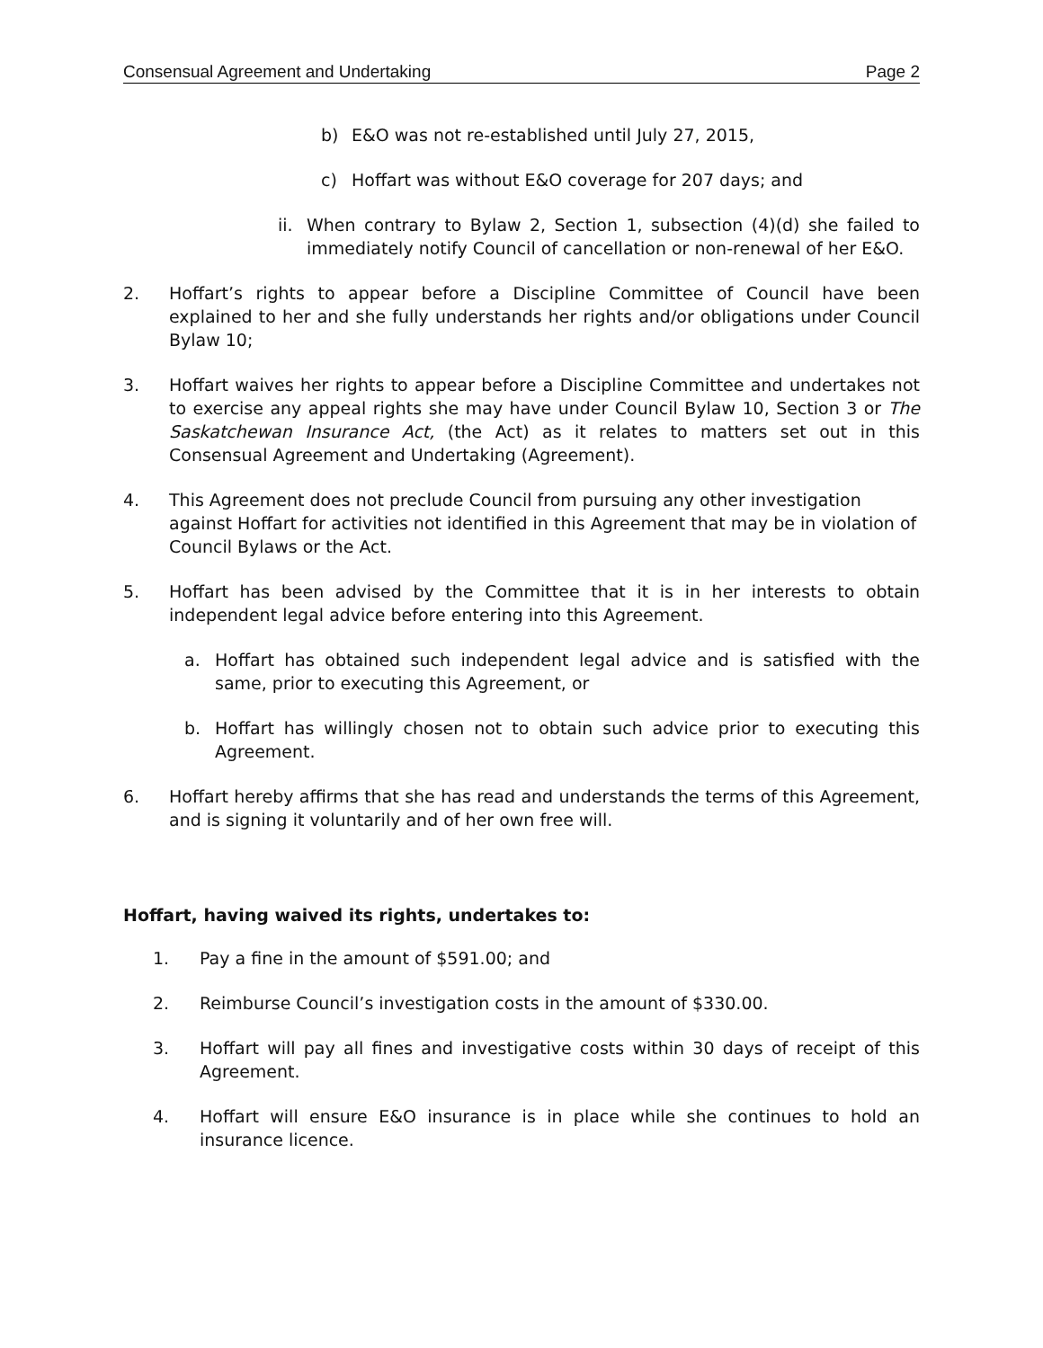Consensual Agreement and Undertaking Page 2
b) E&O was not re-established until July 27, 2015,
c) Hoffart was without E&O coverage for 207 days; and
ii. When contrary to Bylaw 2, Section 1, subsection (4)(d) she failed to immediately notify Council of cancellation or non-renewal of her E&O.
2. Hoffart’s rights to appear before a Discipline Committee of Council have been explained to her and she fully understands her rights and/or obligations under Council Bylaw 10;
3. Hoffart waives her rights to appear before a Discipline Committee and undertakes not to exercise any appeal rights she may have under Council Bylaw 10, Section 3 or The Saskatchewan Insurance Act, (the Act) as it relates to matters set out in this Consensual Agreement and Undertaking (Agreement).
4. This Agreement does not preclude Council from pursuing any other investigation against Hoffart for activities not identified in this Agreement that may be in violation of Council Bylaws or the Act.
5. Hoffart has been advised by the Committee that it is in her interests to obtain independent legal advice before entering into this Agreement.
a. Hoffart has obtained such independent legal advice and is satisfied with the same, prior to executing this Agreement, or
b. Hoffart has willingly chosen not to obtain such advice prior to executing this Agreement.
6. Hoffart hereby affirms that she has read and understands the terms of this Agreement, and is signing it voluntarily and of her own free will.
Hoffart, having waived its rights, undertakes to:
1. Pay a fine in the amount of $591.00; and
2. Reimburse Council’s investigation costs in the amount of $330.00.
3. Hoffart will pay all fines and investigative costs within 30 days of receipt of this Agreement.
4. Hoffart will ensure E&O insurance is in place while she continues to hold an insurance licence.